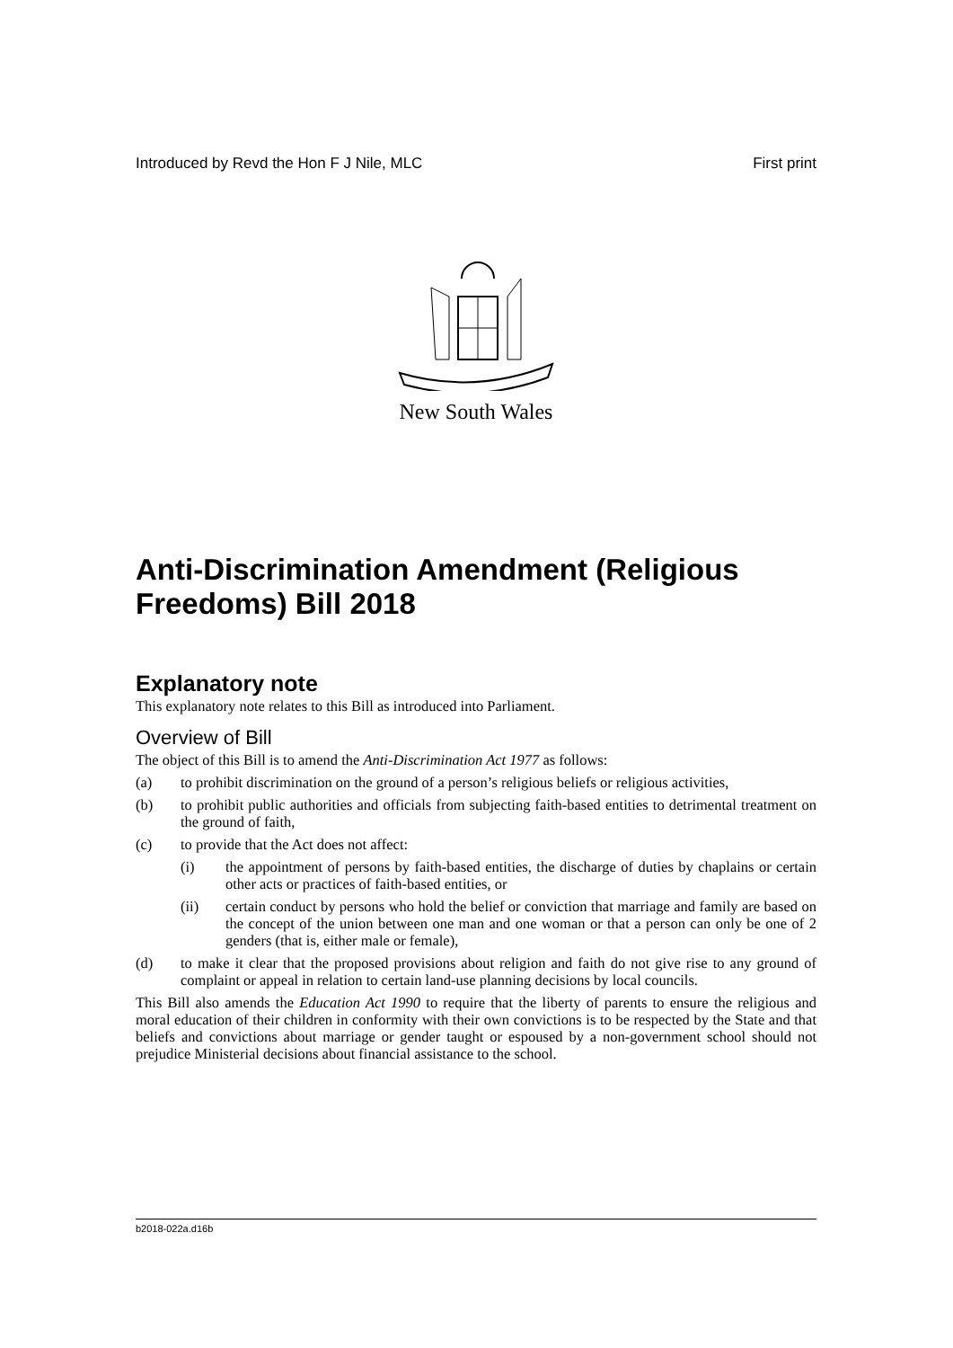Introduced by Revd the Hon F J Nile, MLC First print
New South Wales
Anti-Discrimination Amendment (Religious Freedoms) Bill 2018
Explanatory note
This explanatory note relates to this Bill as introduced into Parliament.
Overview of Bill
The object of this Bill is to amend the Anti-Discrimination Act 1977 as follows:
(a) to prohibit discrimination on the ground of a person’s religious beliefs or religious activities,
(b) to prohibit public authorities and officials from subjecting faith-based entities to detrimental treatment on the ground of faith,
(c) to provide that the Act does not affect:
(i) the appointment of persons by faith-based entities, the discharge of duties by chaplains or certain other acts or practices of faith-based entities, or
(ii) certain conduct by persons who hold the belief or conviction that marriage and family are based on the concept of the union between one man and one woman or that a person can only be one of 2 genders (that is, either male or female),
(d) to make it clear that the proposed provisions about religion and faith do not give rise to any ground of complaint or appeal in relation to certain land-use planning decisions by local councils.
This Bill also amends the Education Act 1990 to require that the liberty of parents to ensure the religious and moral education of their children in conformity with their own convictions is to be respected by the State and that beliefs and convictions about marriage or gender taught or espoused by a non-government school should not prejudice Ministerial decisions about financial assistance to the school.
b2018-022a.d16b